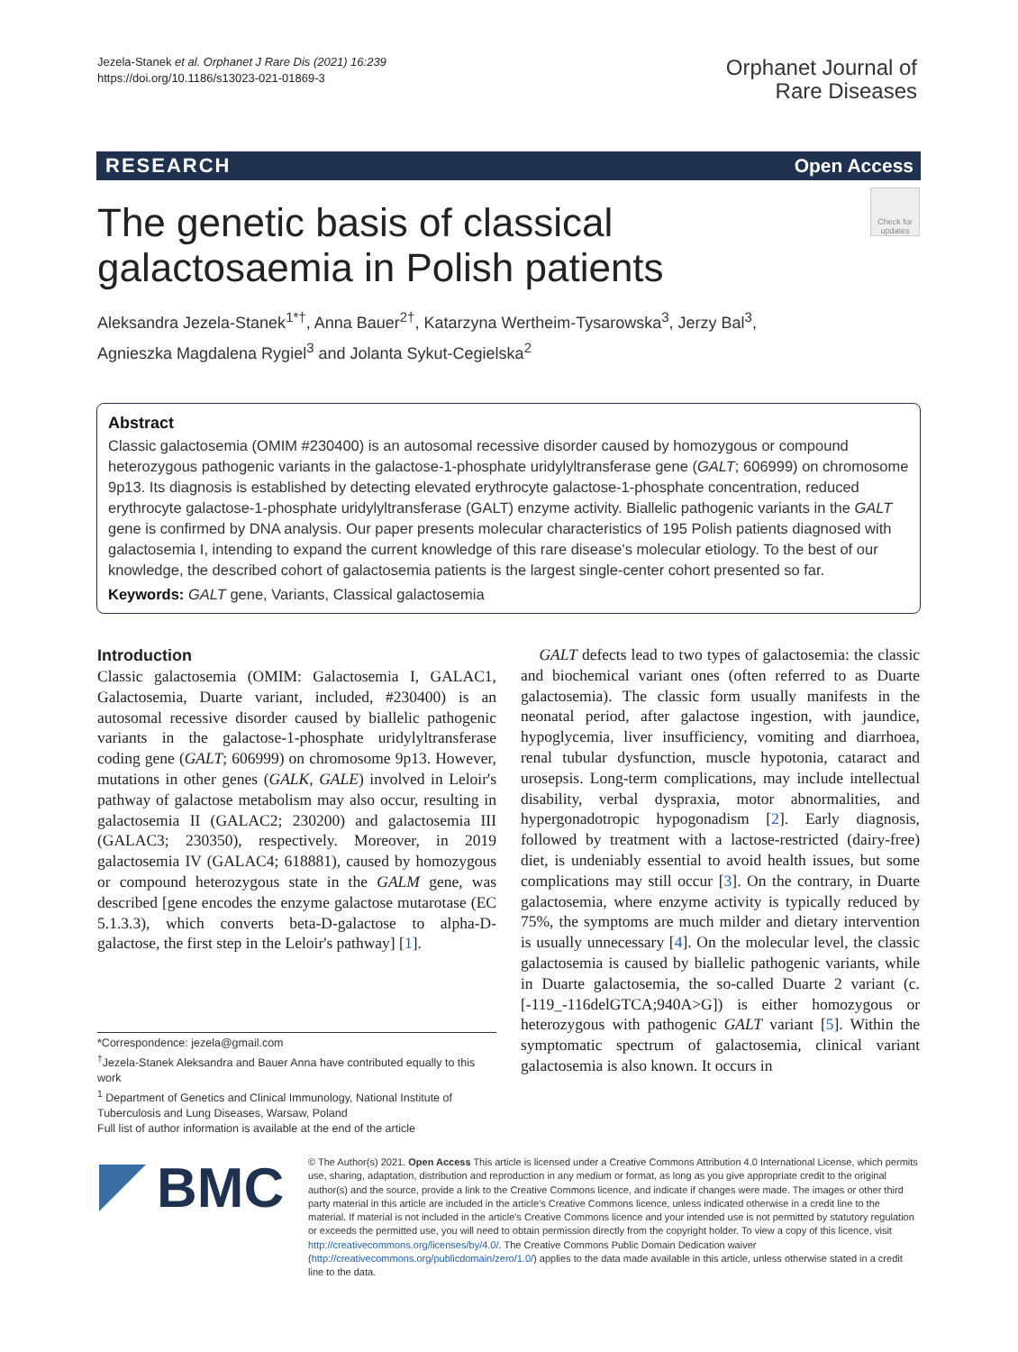Jezela-Stanek et al. Orphanet J Rare Dis (2021) 16:239
https://doi.org/10.1186/s13023-021-01869-3
Orphanet Journal of
Rare Diseases
RESEARCH Open Access
Check for updates
The genetic basis of classical galactosaemia in Polish patients
Aleksandra Jezela-Stanek<sup>1*†</sup>, Anna Bauer<sup>2†</sup>, Katarzyna Wertheim-Tysarowska<sup>3</sup>, Jerzy Bal<sup>3</sup>,
Agnieszka Magdalena Rygiel<sup>3</sup> and Jolanta Sykut-Cegielska<sup>2</sup>
Abstract
Classic galactosemia (OMIM #230400) is an autosomal recessive disorder caused by homozygous or compound heterozygous pathogenic variants in the galactose-1-phosphate uridylyltransferase gene (GALT; 606999) on chromosome 9p13. Its diagnosis is established by detecting elevated erythrocyte galactose-1-phosphate concentration, reduced erythrocyte galactose-1-phosphate uridylyltransferase (GALT) enzyme activity. Biallelic pathogenic variants in the GALT gene is confirmed by DNA analysis. Our paper presents molecular characteristics of 195 Polish patients diagnosed with galactosemia I, intending to expand the current knowledge of this rare disease's molecular etiology. To the best of our knowledge, the described cohort of galactosemia patients is the largest single-center cohort presented so far.
Keywords: GALT gene, Variants, Classical galactosemia
Introduction
Classic galactosemia (OMIM: Galactosemia I, GALAC1, Galactosemia, Duarte variant, included, #230400) is an autosomal recessive disorder caused by biallelic pathogenic variants in the galactose-1-phosphate uridylyltransferase coding gene (GALT; 606999) on chromosome 9p13. However, mutations in other genes (GALK, GALE) involved in Leloir's pathway of galactose metabolism may also occur, resulting in galactosemia II (GALAC2; 230200) and galactosemia III (GALAC3; 230350), respectively. Moreover, in 2019 galactosemia IV (GALAC4; 618881), caused by homozygous or compound heterozygous state in the GALM gene, was described [gene encodes the enzyme galactose mutarotase (EC 5.1.3.3), which converts beta-D-galactose to alpha-D-galactose, the first step in the Leloir's pathway] [1].
GALT defects lead to two types of galactosemia: the classic and biochemical variant ones (often referred to as Duarte galactosemia). The classic form usually manifests in the neonatal period, after galactose ingestion, with jaundice, hypoglycemia, liver insufficiency, vomiting and diarrhoea, renal tubular dysfunction, muscle hypotonia, cataract and urosepsis. Long-term complications, may include intellectual disability, verbal dyspraxia, motor abnormalities, and hypergonadotropic hypogonadism [2]. Early diagnosis, followed by treatment with a lactose-restricted (dairy-free) diet, is undeniably essential to avoid health issues, but some complications may still occur [3]. On the contrary, in Duarte galactosemia, where enzyme activity is typically reduced by 75%, the symptoms are much milder and dietary intervention is usually unnecessary [4]. On the molecular level, the classic galactosemia is caused by biallelic pathogenic variants, while in Duarte galactosemia, the so-called Duarte 2 variant (c.[-119_-116delGTCA;940A>G]) is either homozygous or heterozygous with pathogenic GALT variant [5]. Within the symptomatic spectrum of galactosemia, clinical variant galactosemia is also known. It occurs in
*Correspondence: jezela@gmail.com
<sup>†</sup> Jezela-Stanek Aleksandra and Bauer Anna have contributed equally to this work
<sup>1</sup> Department of Genetics and Clinical Immunology, National Institute of Tuberculosis and Lung Diseases, Warsaw, Poland
Full list of author information is available at the end of the article
BMC
© The Author(s) 2021. Open Access This article is licensed under a Creative Commons Attribution 4.0 International License, which permits use, sharing, adaptation, distribution and reproduction in any medium or format, as long as you give appropriate credit to the original author(s) and the source, provide a link to the Creative Commons licence, and indicate if changes were made. The images or other third party material in this article are included in the article's Creative Commons licence, unless indicated otherwise in a credit line to the material. If material is not included in the article's Creative Commons licence and your intended use is not permitted by statutory regulation or exceeds the permitted use, you will need to obtain permission directly from the copyright holder. To view a copy of this licence, visit http://creativecommons.org/licenses/by/4.0/. The Creative Commons Public Domain Dedication waiver (http://creativecommons.org/publicdomain/zero/1.0/) applies to the data made available in this article, unless otherwise stated in a credit line to the data.